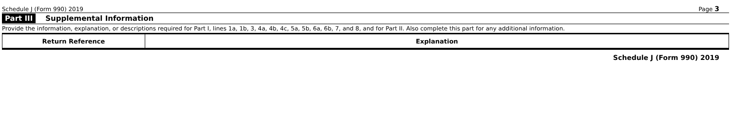Schedule J (Form 990) 2019 Page 3
Part III Supplemental Information
Provide the information, explanation, or descriptions required for Part I, lines 1a, 1b, 3, 4a, 4b, 4c, 5a, 5b, 6a, 6b, 7, and 8, and for Part II. Also complete this part for any additional information.
| Return Reference | Explanation |
| --- | --- |
Schedule J (Form 990) 2019